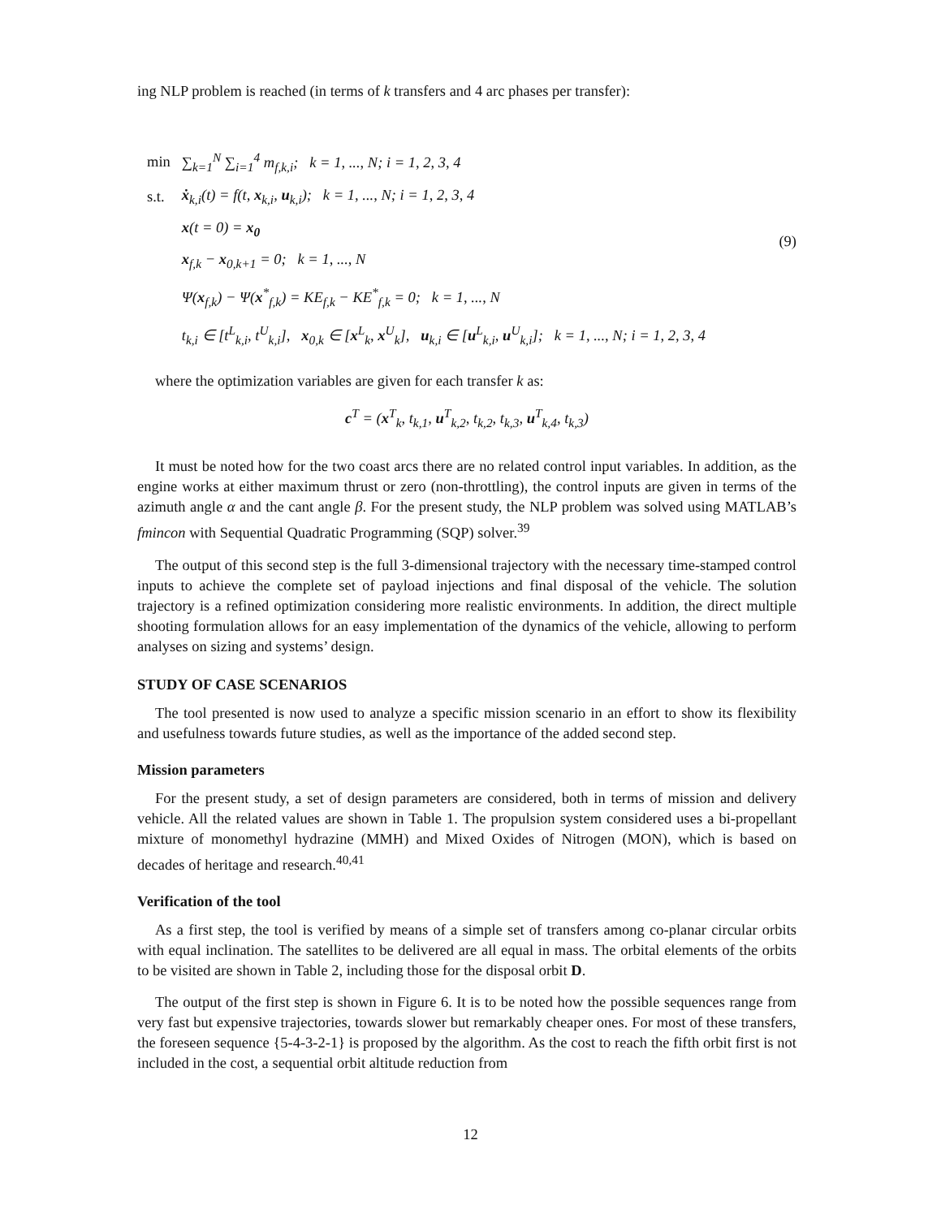ing NLP problem is reached (in terms of k transfers and 4 arc phases per transfer):
| min | ∑<sub>k=1</sub><sup>N</sup> ∑<sub>i=1</sub><sup>4</sup> m<sub>f,k,i</sub>; k = 1, ..., N; i = 1, 2, 3, 4 |
| s.t. | ẋ<sub>k,i</sub>(t) = f(t, x<sub>k,i</sub>, u<sub>k,i</sub>); k = 1, ..., N; i = 1, 2, 3, 4 |
| | x (t = 0) = x<sub>0</sub> |
| | x<sub>f,k</sub> − x<sub>0,k+1</sub> = 0; k = 1, ..., N |
| | Ψ( x<sub>f,k</sub>) − Ψ( x<sup>*</sup><sub>f,k</sub>) = KE<sub>f,k</sub> − KE<sup>*</sup><sub>f,k</sub> = 0; k = 1, ..., N |
| | t<sub>k,i</sub> ∈ [t<sup>L</sup><sub>k,i</sub>, t<sup>U</sup><sub>k,i</sub>], x<sub>0,k</sub> ∈ [ x<sup>L</sup><sub>k</sub>, x<sup>U</sup><sub>k</sub>], u<sub>k,i</sub> ∈ [ u<sup>L</sup><sub>k,i</sub>, u<sup>U</sup><sub>k,i</sub>]; k = 1, ..., N; i = 1, 2, 3, 4 |
(9)
where the optimization variables are given for each transfer k as:
c<sup>T</sup> = (x<sup>T</sup><sub>k</sub>, t<sub>k,1</sub>, u<sup>T</sup><sub>k,2</sub>, t<sub>k,2</sub>, t<sub>k,3</sub>, u<sup>T</sup><sub>k,4</sub>, t<sub>k,3</sub>)
It must be noted how for the two coast arcs there are no related control input variables. In addition, as the engine works at either maximum thrust or zero (non-throttling), the control inputs are given in terms of the azimuth angle α and the cant angle β. For the present study, the NLP problem was solved using MATLAB’s fmincon with Sequential Quadratic Programming (SQP) solver.<sup>39</sup>
The output of this second step is the full 3-dimensional trajectory with the necessary time-stamped control inputs to achieve the complete set of payload injections and final disposal of the vehicle. The solution trajectory is a refined optimization considering more realistic environments. In addition, the direct multiple shooting formulation allows for an easy implementation of the dynamics of the vehicle, allowing to perform analyses on sizing and systems’ design.
STUDY OF CASE SCENARIOS
The tool presented is now used to analyze a specific mission scenario in an effort to show its flexibility and usefulness towards future studies, as well as the importance of the added second step.
Mission parameters
For the present study, a set of design parameters are considered, both in terms of mission and delivery vehicle. All the related values are shown in Table 1. The propulsion system considered uses a bi-propellant mixture of monomethyl hydrazine (MMH) and Mixed Oxides of Nitrogen (MON), which is based on decades of heritage and research.<sup>40,41</sup>
Verification of the tool
As a first step, the tool is verified by means of a simple set of transfers among co-planar circular orbits with equal inclination. The satellites to be delivered are all equal in mass. The orbital elements of the orbits to be visited are shown in Table 2, including those for the disposal orbit D.
The output of the first step is shown in Figure 6. It is to be noted how the possible sequences range from very fast but expensive trajectories, towards slower but remarkably cheaper ones. For most of these transfers, the foreseen sequence {5-4-3-2-1} is proposed by the algorithm. As the cost to reach the fifth orbit first is not included in the cost, a sequential orbit altitude reduction from
12